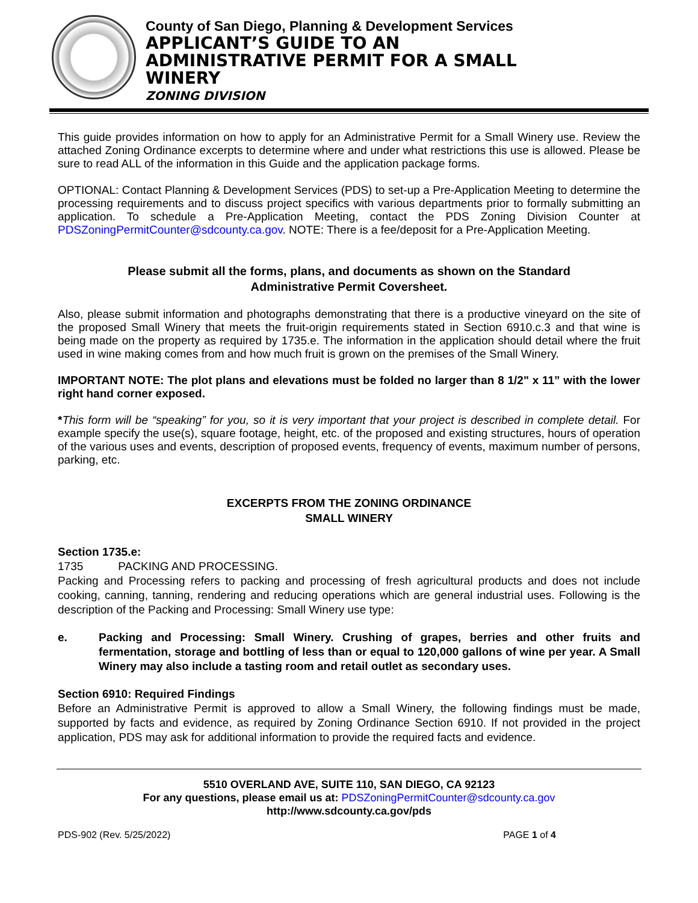County of San Diego, Planning & Development Services
APPLICANT’S GUIDE TO AN
ADMINISTRATIVE PERMIT FOR A SMALL
WINERY
ZONING DIVISION
This guide provides information on how to apply for an Administrative Permit for a Small Winery use. Review the attached Zoning Ordinance excerpts to determine where and under what restrictions this use is allowed. Please be sure to read ALL of the information in this Guide and the application package forms.
OPTIONAL: Contact Planning & Development Services (PDS) to set-up a Pre-Application Meeting to determine the processing requirements and to discuss project specifics with various departments prior to formally submitting an application. To schedule a Pre-Application Meeting, contact the PDS Zoning Division Counter at PDSZoningPermitCounter@sdcounty.ca.gov. NOTE: There is a fee/deposit for a Pre-Application Meeting.
Please submit all the forms, plans, and documents as shown on the Standard
Administrative Permit Coversheet.
Also, please submit information and photographs demonstrating that there is a productive vineyard on the site of the proposed Small Winery that meets the fruit-origin requirements stated in Section 6910.c.3 and that wine is being made on the property as required by 1735.e. The information in the application should detail where the fruit used in wine making comes from and how much fruit is grown on the premises of the Small Winery.
IMPORTANT NOTE: The plot plans and elevations must be folded no larger than 8 1/2" x 11” with the lower right hand corner exposed.
*This form will be “speaking” for you, so it is very important that your project is described in complete detail. For example specify the use(s), square footage, height, etc. of the proposed and existing structures, hours of operation of the various uses and events, description of proposed events, frequency of events, maximum number of persons, parking, etc.
EXCERPTS FROM THE ZONING ORDINANCE
SMALL WINERY
Section 1735.e:
1735 PACKING AND PROCESSING.
Packing and Processing refers to packing and processing of fresh agricultural products and does not include cooking, canning, tanning, rendering and reducing operations which are general industrial uses. Following is the description of the Packing and Processing: Small Winery use type:
e. Packing and Processing: Small Winery. Crushing of grapes, berries and other fruits and fermentation, storage and bottling of less than or equal to 120,000 gallons of wine per year. A Small Winery may also include a tasting room and retail outlet as secondary uses.
Section 6910: Required Findings
Before an Administrative Permit is approved to allow a Small Winery, the following findings must be made, supported by facts and evidence, as required by Zoning Ordinance Section 6910. If not provided in the project application, PDS may ask for additional information to provide the required facts and evidence.
5510 OVERLAND AVE, SUITE 110, SAN DIEGO, CA 92123
For any questions, please email us at: PDSZoningPermitCounter@sdcounty.ca.gov
http://www.sdcounty.ca.gov/pds
PDS-902 (Rev. 5/25/2022) PAGE 1 of 4